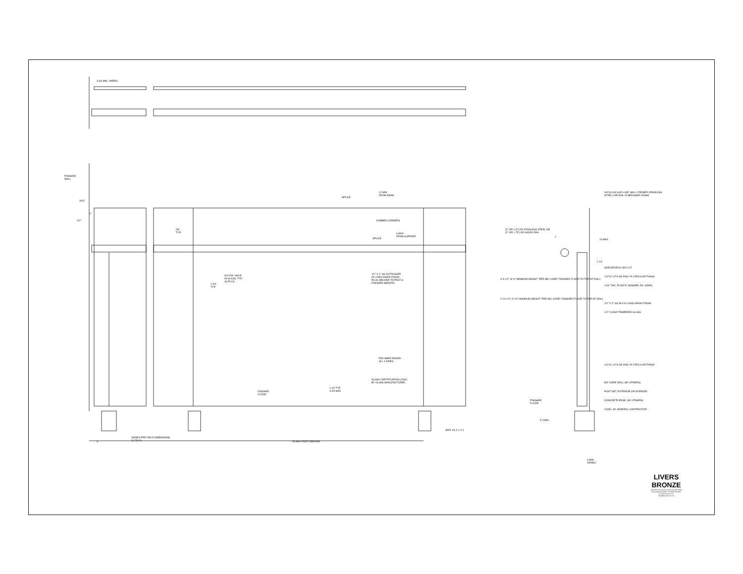FINISHED
WALL
3/16"
1"
1/2"
5/8
TYP.
SPLICE
12 MIN.
FROM SEAM
DUBBED CORNERS
SPLICE
6 MAX.
FROM SUPPORT
3/4" DIA. HOLE
IN GLASS. TYP.
(4) PLCS.
2 3/4
TYP.
1/2" X 1" SS OUTRIGGER
#4 LONG GRAIN FINISH
PLUG WELDED TO POST &
FINISHED SMOOTH
POLISHED EDGES
ALL 4 SIDES
GLASS CERTIFICATION LOGO
BY GLASS MANUFACTURER
FINISHED
FLOOR
1 1/2 TYP.
3 3/4 MAX
BAR 1/4 X 1 X 4
3 3/4 MIN. VARIES
4
VARIES PER FIELD DIMENSIONS
CL TO CL
48 MAX POST SPACING
(2" OR 1.5") OD STAINLESS STEEL OR
(2" OR 1.75") OD WOOD RAIL
3'-6 1/2" (3'-6" MINIMUM HEIGHT *PER IBC CODE* FINISHED FLOOR TO TOP OF RAIL)
2'-10 1/2" (2'-10" MINIMUM HEIGHT *PER IBC CODE* FINISHED FLOOR TO TOP OF RAIL)
2
14 MAX
2 1/2
FINISHED
FLOOR
5 4 MIN
4 MIN.
VARIES
3/4"x11/16"x3/4"x.065" WALL FORMED STAINLESS STEEL CAP RAIL #4 BRUSHED FINISH
SSSCSFH5/16-18X1-1/2
1/4"X1-1/2"ø SS DISC #4 CIRCULAR FINISH
1/16" THK. PLASTIC WASHER, EA. SIDES
1/2" X 2" SS 304 #4 LONG GRAIN FINISH
1/2" CLEAR TEMPERED GLASS
1/4"X1-1/2"ø SS DISC #4 CIRCULAR FINISH
Ø3" CORE DRILL (BY OTHERS)
POST SET, EXTERIOR OR INTERIOR
CONCRETE EDGE. (BY OTHERS)
CONC. BY GENERAL CONTRACTOR
LIVERS BRONZE
4621 East 75th Terrace Kansas City, MO 64132
Phone (816) 300-2828 · Fax (816) 300-0864
www.liversbronze.com
livers@liversbronze.com